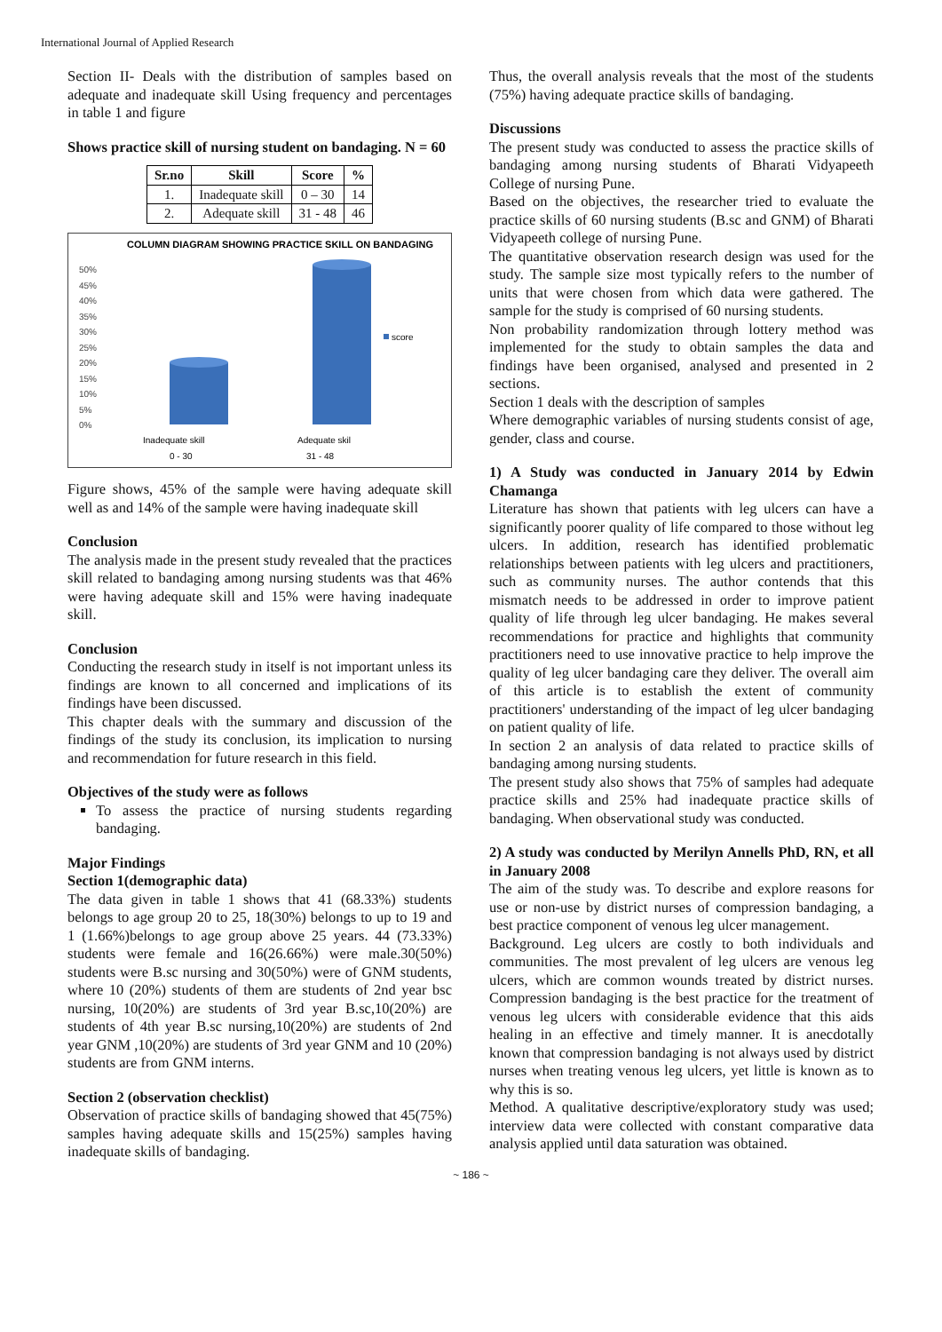International Journal of Applied Research
Section II- Deals with the distribution of samples based on adequate and inadequate skill Using frequency and percentages in table 1 and figure
Shows practice skill of nursing student on bandaging. N = 60
| Sr.no | Skill | Score | % |
| --- | --- | --- | --- |
| 1. | Inadequate skill | 0 – 30 | 14 |
| 2. | Adequate skill | 31 - 48 | 46 |
COLUMN DIAGRAM SHOWING PRACTICE SKILL ON BANDAGING
50%
45%
40%
35%
30%
25%
20%
15%
10%
5%
0%
score
Inadequate skill
Adequate skil
0 - 30
31 - 48
Figure shows, 45% of the sample were having adequate skill well as and 14% of the sample were having inadequate skill
Conclusion
The analysis made in the present study revealed that the practices skill related to bandaging among nursing students was that 46% were having adequate skill and 15% were having inadequate skill.
Conclusion
Conducting the research study in itself is not important unless its findings are known to all concerned and implications of its findings have been discussed.
This chapter deals with the summary and discussion of the findings of the study its conclusion, its implication to nursing and recommendation for future research in this field.
Objectives of the study were as follows
To assess the practice of nursing students regarding bandaging.
Major Findings
Section 1(demographic data)
The data given in table 1 shows that 41 (68.33%) students belongs to age group 20 to 25, 18(30%) belongs to up to 19 and 1 (1.66%)belongs to age group above 25 years. 44 (73.33%) students were female and 16(26.66%) were male.30(50%) students were B.sc nursing and 30(50%) were of GNM students, where 10 (20%) students of them are students of 2nd year bsc nursing, 10(20%) are students of 3rd year B.sc,10(20%) are students of 4th year B.sc nursing,10(20%) are students of 2nd year GNM ,10(20%) are students of 3rd year GNM and 10 (20%) students are from GNM interns.
Section 2 (observation checklist)
Observation of practice skills of bandaging showed that 45(75%) samples having adequate skills and 15(25%) samples having inadequate skills of bandaging.
Thus, the overall analysis reveals that the most of the students (75%) having adequate practice skills of bandaging.
Discussions
The present study was conducted to assess the practice skills of bandaging among nursing students of Bharati Vidyapeeth College of nursing Pune.
Based on the objectives, the researcher tried to evaluate the practice skills of 60 nursing students (B.sc and GNM) of Bharati Vidyapeeth college of nursing Pune.
The quantitative observation research design was used for the study. The sample size most typically refers to the number of units that were chosen from which data were gathered. The sample for the study is comprised of 60 nursing students.
Non probability randomization through lottery method was implemented for the study to obtain samples the data and findings have been organised, analysed and presented in 2 sections.
Section 1 deals with the description of samples
Where demographic variables of nursing students consist of age, gender, class and course.
1) A Study was conducted in January 2014 by Edwin Chamanga
Literature has shown that patients with leg ulcers can have a significantly poorer quality of life compared to those without leg ulcers. In addition, research has identified problematic relationships between patients with leg ulcers and practitioners, such as community nurses. The author contends that this mismatch needs to be addressed in order to improve patient quality of life through leg ulcer bandaging. He makes several recommendations for practice and highlights that community practitioners need to use innovative practice to help improve the quality of leg ulcer bandaging care they deliver. The overall aim of this article is to establish the extent of community practitioners' understanding of the impact of leg ulcer bandaging on patient quality of life.
In section 2 an analysis of data related to practice skills of bandaging among nursing students.
The present study also shows that 75% of samples had adequate practice skills and 25% had inadequate practice skills of bandaging. When observational study was conducted.
2) A study was conducted by Merilyn Annells PhD, RN, et all in January 2008
The aim of the study was. To describe and explore reasons for use or non-use by district nurses of compression bandaging, a best practice component of venous leg ulcer management.
Background. Leg ulcers are costly to both individuals and communities. The most prevalent of leg ulcers are venous leg ulcers, which are common wounds treated by district nurses. Compression bandaging is the best practice for the treatment of venous leg ulcers with considerable evidence that this aids healing in an effective and timely manner. It is anecdotally known that compression bandaging is not always used by district nurses when treating venous leg ulcers, yet little is known as to why this is so.
Method. A qualitative descriptive/exploratory study was used; interview data were collected with constant comparative data analysis applied until data saturation was obtained.
~ 186 ~